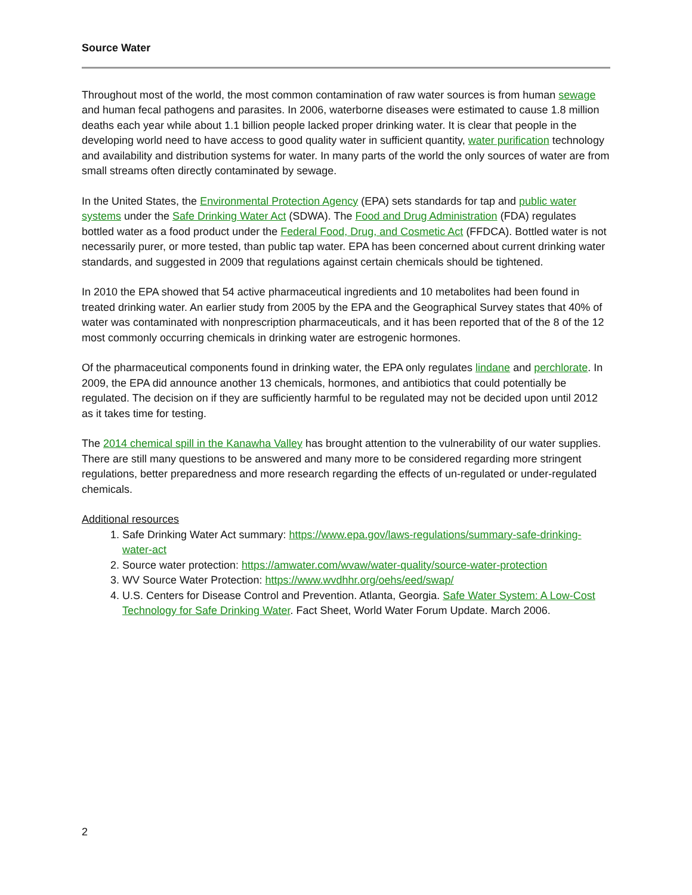Source Water
Throughout most of the world, the most common contamination of raw water sources is from human sewage and human fecal pathogens and parasites. In 2006, waterborne diseases were estimated to cause 1.8 million deaths each year while about 1.1 billion people lacked proper drinking water. It is clear that people in the developing world need to have access to good quality water in sufficient quantity, water purification technology and availability and distribution systems for water. In many parts of the world the only sources of water are from small streams often directly contaminated by sewage.
In the United States, the Environmental Protection Agency (EPA) sets standards for tap and public water systems under the Safe Drinking Water Act (SDWA). The Food and Drug Administration (FDA) regulates bottled water as a food product under the Federal Food, Drug, and Cosmetic Act (FFDCA). Bottled water is not necessarily purer, or more tested, than public tap water. EPA has been concerned about current drinking water standards, and suggested in 2009 that regulations against certain chemicals should be tightened.
In 2010 the EPA showed that 54 active pharmaceutical ingredients and 10 metabolites had been found in treated drinking water. An earlier study from 2005 by the EPA and the Geographical Survey states that 40% of water was contaminated with nonprescription pharmaceuticals, and it has been reported that of the 8 of the 12 most commonly occurring chemicals in drinking water are estrogenic hormones.
Of the pharmaceutical components found in drinking water, the EPA only regulates lindane and perchlorate. In 2009, the EPA did announce another 13 chemicals, hormones, and antibiotics that could potentially be regulated. The decision on if they are sufficiently harmful to be regulated may not be decided upon until 2012 as it takes time for testing.
The 2014 chemical spill in the Kanawha Valley has brought attention to the vulnerability of our water supplies. There are still many questions to be answered and many more to be considered regarding more stringent regulations, better preparedness and more research regarding the effects of un-regulated or under-regulated chemicals.
Additional resources
1. Safe Drinking Water Act summary: https://www.epa.gov/laws-regulations/summary-safe-drinking-water-act
2. Source water protection: https://amwater.com/wvaw/water-quality/source-water-protection
3. WV Source Water Protection: https://www.wvdhhr.org/oehs/eed/swap/
4. U.S. Centers for Disease Control and Prevention. Atlanta, Georgia. Safe Water System: A Low-Cost Technology for Safe Drinking Water. Fact Sheet, World Water Forum Update. March 2006.
2